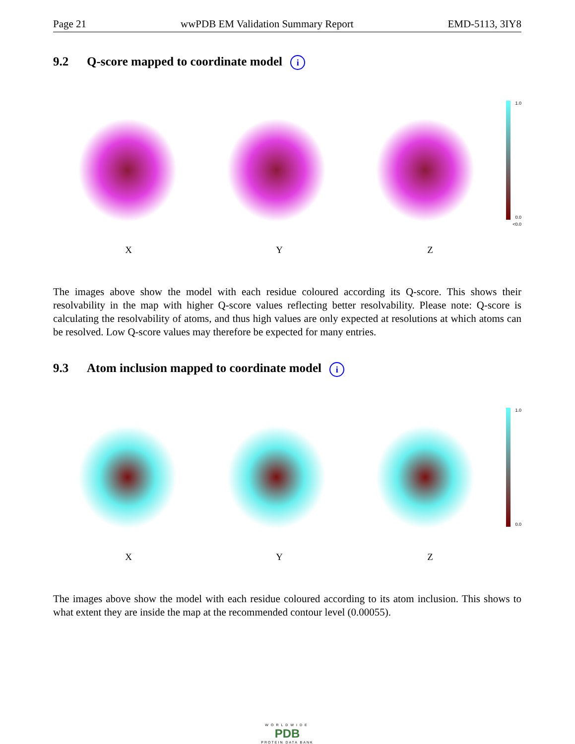Page 21 wwPDB EM Validation Summary Report EMD-5113, 3IY8
9.2 Q-score mapped to coordinate model i
1.0
0.0
<0.0
X Y Z
The images above show the model with each residue coloured according its Q-score. This shows their resolvability in the map with higher Q-score values reflecting better resolvability. Please note: Q-score is calculating the resolvability of atoms, and thus high values are only expected at resolutions at which atoms can be resolved. Low Q-score values may therefore be expected for many entries.
9.3 Atom inclusion mapped to coordinate model i
1.0
0.0
X Y Z
The images above show the model with each residue coloured according to its atom inclusion. This shows to what extent they are inside the map at the recommended contour level (0.00055).
WORLDWIDE
PDB
PROTEIN DATA BANK